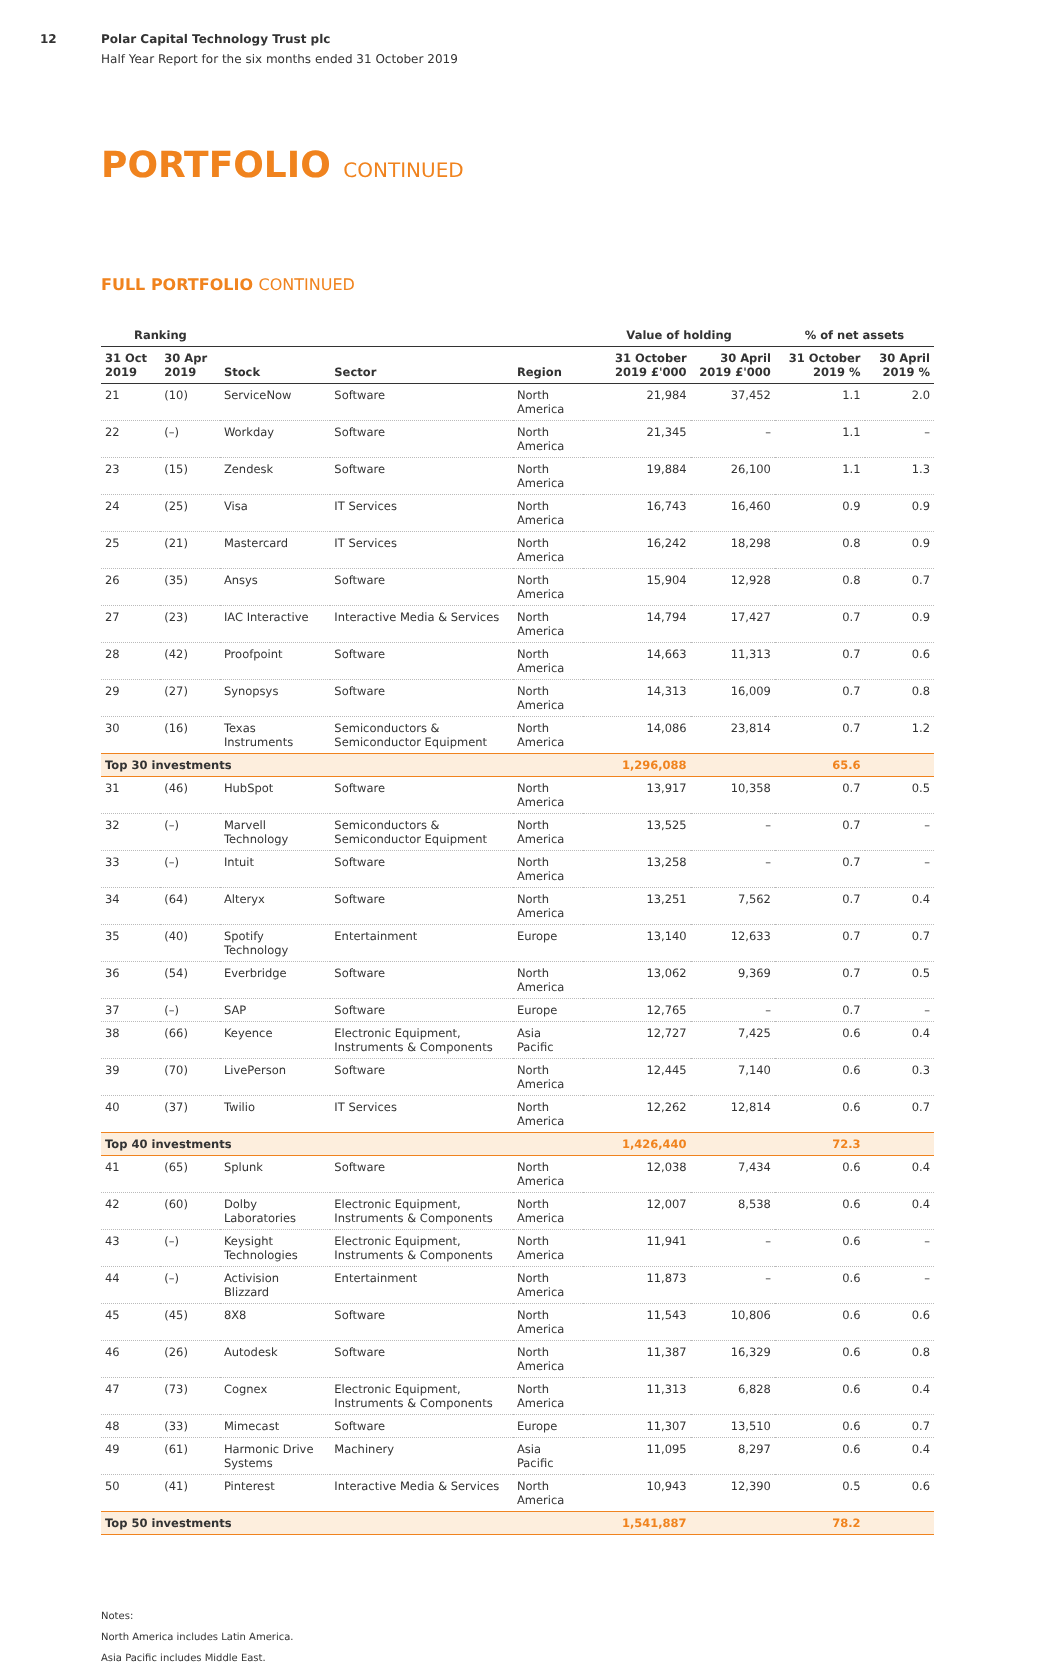12 Polar Capital Technology Trust plc
Half Year Report for the six months ended 31 October 2019
PORTFOLIO CONTINUED
FULL PORTFOLIO CONTINUED
| Ranking | | | | | Value of holding | | % of net assets | |
| --- | --- | --- | --- | --- | --- | --- | --- | --- |
| 31 Oct 2019 | 30 Apr 2019 | Stock | Sector | Region | 31 October 2019 £'000 | 30 April 2019 £'000 | 31 October 2019 % | 30 April 2019 % |
| 21 | (10) | ServiceNow | Software | North America | 21,984 | 37,452 | 1.1 | 2.0 |
| 22 | (–) | Workday | Software | North America | 21,345 | – | 1.1 | – |
| 23 | (15) | Zendesk | Software | North America | 19,884 | 26,100 | 1.1 | 1.3 |
| 24 | (25) | Visa | IT Services | North America | 16,743 | 16,460 | 0.9 | 0.9 |
| 25 | (21) | Mastercard | IT Services | North America | 16,242 | 18,298 | 0.8 | 0.9 |
| 26 | (35) | Ansys | Software | North America | 15,904 | 12,928 | 0.8 | 0.7 |
| 27 | (23) | IAC Interactive | Interactive Media & Services | North America | 14,794 | 17,427 | 0.7 | 0.9 |
| 28 | (42) | Proofpoint | Software | North America | 14,663 | 11,313 | 0.7 | 0.6 |
| 29 | (27) | Synopsys | Software | North America | 14,313 | 16,009 | 0.7 | 0.8 |
| 30 | (16) | Texas Instruments | Semiconductors & Semiconductor Equipment | North America | 14,086 | 23,814 | 0.7 | 1.2 |
| Top 30 investments | | | | | 1,296,088 | | 65.6 | |
| 31 | (46) | HubSpot | Software | North America | 13,917 | 10,358 | 0.7 | 0.5 |
| 32 | (–) | Marvell Technology | Semiconductors & Semiconductor Equipment | North America | 13,525 | – | 0.7 | – |
| 33 | (–) | Intuit | Software | North America | 13,258 | – | 0.7 | – |
| 34 | (64) | Alteryx | Software | North America | 13,251 | 7,562 | 0.7 | 0.4 |
| 35 | (40) | Spotify Technology | Entertainment | Europe | 13,140 | 12,633 | 0.7 | 0.7 |
| 36 | (54) | Everbridge | Software | North America | 13,062 | 9,369 | 0.7 | 0.5 |
| 37 | (–) | SAP | Software | Europe | 12,765 | – | 0.7 | – |
| 38 | (66) | Keyence | Electronic Equipment, Instruments & Components | Asia Pacific | 12,727 | 7,425 | 0.6 | 0.4 |
| 39 | (70) | LivePerson | Software | North America | 12,445 | 7,140 | 0.6 | 0.3 |
| 40 | (37) | Twilio | IT Services | North America | 12,262 | 12,814 | 0.6 | 0.7 |
| Top 40 investments | | | | | 1,426,440 | | 72.3 | |
| 41 | (65) | Splunk | Software | North America | 12,038 | 7,434 | 0.6 | 0.4 |
| 42 | (60) | Dolby Laboratories | Electronic Equipment, Instruments & Components | North America | 12,007 | 8,538 | 0.6 | 0.4 |
| 43 | (–) | Keysight Technologies | Electronic Equipment, Instruments & Components | North America | 11,941 | – | 0.6 | – |
| 44 | (–) | Activision Blizzard | Entertainment | North America | 11,873 | – | 0.6 | – |
| 45 | (45) | 8X8 | Software | North America | 11,543 | 10,806 | 0.6 | 0.6 |
| 46 | (26) | Autodesk | Software | North America | 11,387 | 16,329 | 0.6 | 0.8 |
| 47 | (73) | Cognex | Electronic Equipment, Instruments & Components | North America | 11,313 | 6,828 | 0.6 | 0.4 |
| 48 | (33) | Mimecast | Software | Europe | 11,307 | 13,510 | 0.6 | 0.7 |
| 49 | (61) | Harmonic Drive Systems | Machinery | Asia Pacific | 11,095 | 8,297 | 0.6 | 0.4 |
| 50 | (41) | Pinterest | Interactive Media & Services | North America | 10,943 | 12,390 | 0.5 | 0.6 |
| Top 50 investments | | | | | 1,541,887 | | 78.2 | |
Notes:
North America includes Latin America.
Asia Pacific includes Middle East.